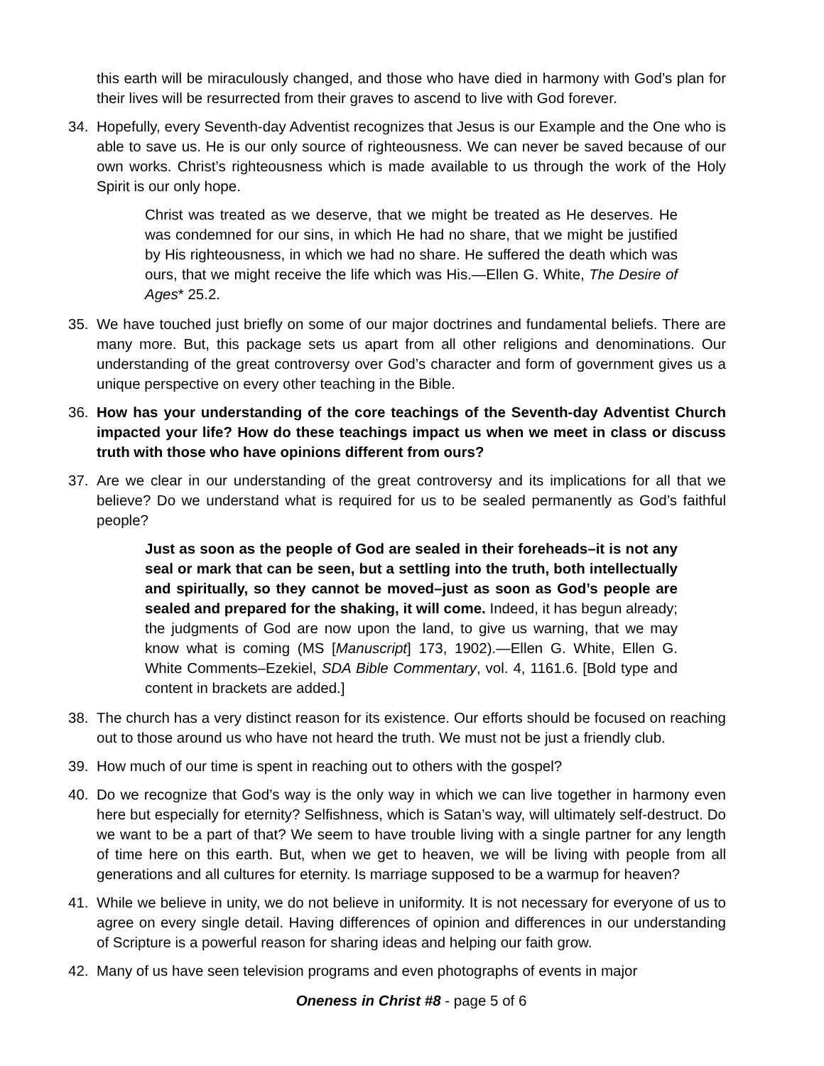this earth will be miraculously changed, and those who have died in harmony with God’s plan for their lives will be resurrected from their graves to ascend to live with God forever.
34. Hopefully, every Seventh-day Adventist recognizes that Jesus is our Example and the One who is able to save us. He is our only source of righteousness. We can never be saved because of our own works. Christ’s righteousness which is made available to us through the work of the Holy Spirit is our only hope.
Christ was treated as we deserve, that we might be treated as He deserves. He was condemned for our sins, in which He had no share, that we might be justified by His righteousness, in which we had no share. He suffered the death which was ours, that we might receive the life which was His.—Ellen G. White, The Desire of Ages* 25.2.
35. We have touched just briefly on some of our major doctrines and fundamental beliefs. There are many more. But, this package sets us apart from all other religions and denominations. Our understanding of the great controversy over God’s character and form of government gives us a unique perspective on every other teaching in the Bible.
36. How has your understanding of the core teachings of the Seventh-day Adventist Church impacted your life? How do these teachings impact us when we meet in class or discuss truth with those who have opinions different from ours?
37. Are we clear in our understanding of the great controversy and its implications for all that we believe? Do we understand what is required for us to be sealed permanently as God’s faithful people?
Just as soon as the people of God are sealed in their foreheads–it is not any seal or mark that can be seen, but a settling into the truth, both intellectually and spiritually, so they cannot be moved–just as soon as God’s people are sealed and prepared for the shaking, it will come. Indeed, it has begun already; the judgments of God are now upon the land, to give us warning, that we may know what is coming (MS [Manuscript] 173, 1902).—Ellen G. White, Ellen G. White Comments–Ezekiel, SDA Bible Commentary, vol. 4, 1161.6. [Bold type and content in brackets are added.]
38. The church has a very distinct reason for its existence. Our efforts should be focused on reaching out to those around us who have not heard the truth. We must not be just a friendly club.
39. How much of our time is spent in reaching out to others with the gospel?
40. Do we recognize that God’s way is the only way in which we can live together in harmony even here but especially for eternity? Selfishness, which is Satan’s way, will ultimately self-destruct. Do we want to be a part of that? We seem to have trouble living with a single partner for any length of time here on this earth. But, when we get to heaven, we will be living with people from all generations and all cultures for eternity. Is marriage supposed to be a warmup for heaven?
41. While we believe in unity, we do not believe in uniformity. It is not necessary for everyone of us to agree on every single detail. Having differences of opinion and differences in our understanding of Scripture is a powerful reason for sharing ideas and helping our faith grow.
42. Many of us have seen television programs and even photographs of events in major
Oneness in Christ #8 - page 5 of 6